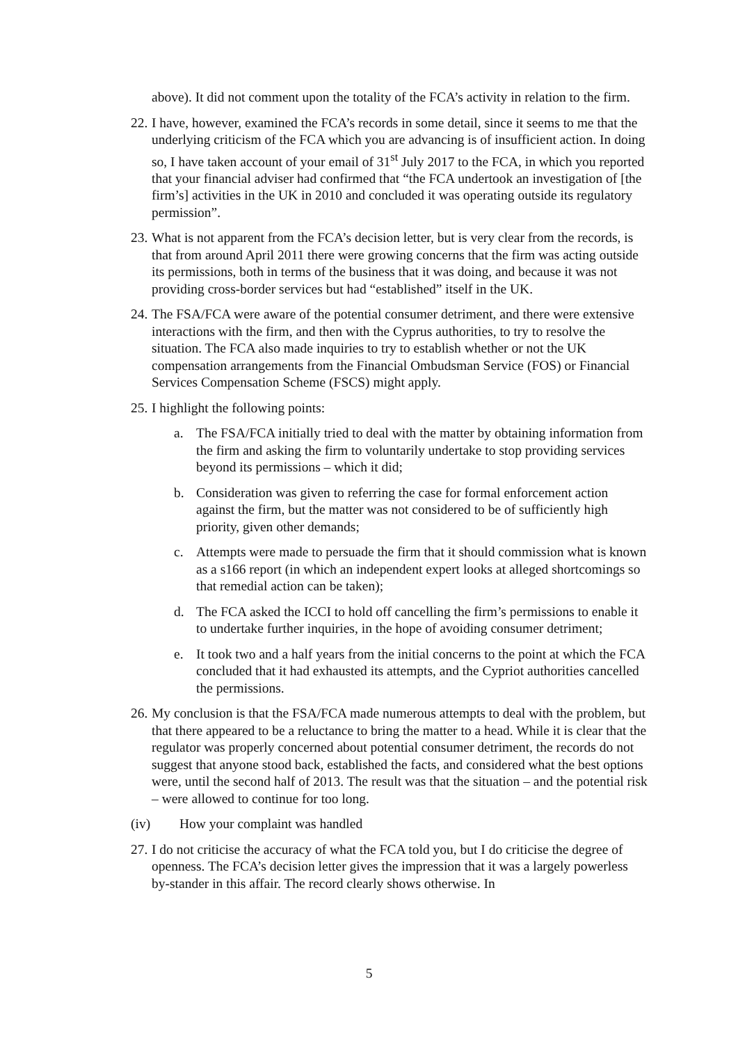above). It did not comment upon the totality of the FCA’s activity in relation to the firm.
22. I have, however, examined the FCA’s records in some detail, since it seems to me that the underlying criticism of the FCA which you are advancing is of insufficient action. In doing so, I have taken account of your email of 31<sup>st</sup> July 2017 to the FCA, in which you reported that your financial adviser had confirmed that “the FCA undertook an investigation of [the firm’s] activities in the UK in 2010 and concluded it was operating outside its regulatory permission”.
23. What is not apparent from the FCA’s decision letter, but is very clear from the records, is that from around April 2011 there were growing concerns that the firm was acting outside its permissions, both in terms of the business that it was doing, and because it was not providing cross-border services but had “established” itself in the UK.
24. The FSA/FCA were aware of the potential consumer detriment, and there were extensive interactions with the firm, and then with the Cyprus authorities, to try to resolve the situation. The FCA also made inquiries to try to establish whether or not the UK compensation arrangements from the Financial Ombudsman Service (FOS) or Financial Services Compensation Scheme (FSCS) might apply.
25. I highlight the following points:
a. The FSA/FCA initially tried to deal with the matter by obtaining information from the firm and asking the firm to voluntarily undertake to stop providing services beyond its permissions – which it did;
b. Consideration was given to referring the case for formal enforcement action against the firm, but the matter was not considered to be of sufficiently high priority, given other demands;
c. Attempts were made to persuade the firm that it should commission what is known as a s166 report (in which an independent expert looks at alleged shortcomings so that remedial action can be taken);
d. The FCA asked the ICCI to hold off cancelling the firm’s permissions to enable it to undertake further inquiries, in the hope of avoiding consumer detriment;
e. It took two and a half years from the initial concerns to the point at which the FCA concluded that it had exhausted its attempts, and the Cypriot authorities cancelled the permissions.
26. My conclusion is that the FSA/FCA made numerous attempts to deal with the problem, but that there appeared to be a reluctance to bring the matter to a head. While it is clear that the regulator was properly concerned about potential consumer detriment, the records do not suggest that anyone stood back, established the facts, and considered what the best options were, until the second half of 2013. The result was that the situation – and the potential risk – were allowed to continue for too long.
(iv) How your complaint was handled
27. I do not criticise the accuracy of what the FCA told you, but I do criticise the degree of openness. The FCA’s decision letter gives the impression that it was a largely powerless by-stander in this affair. The record clearly shows otherwise. In
5